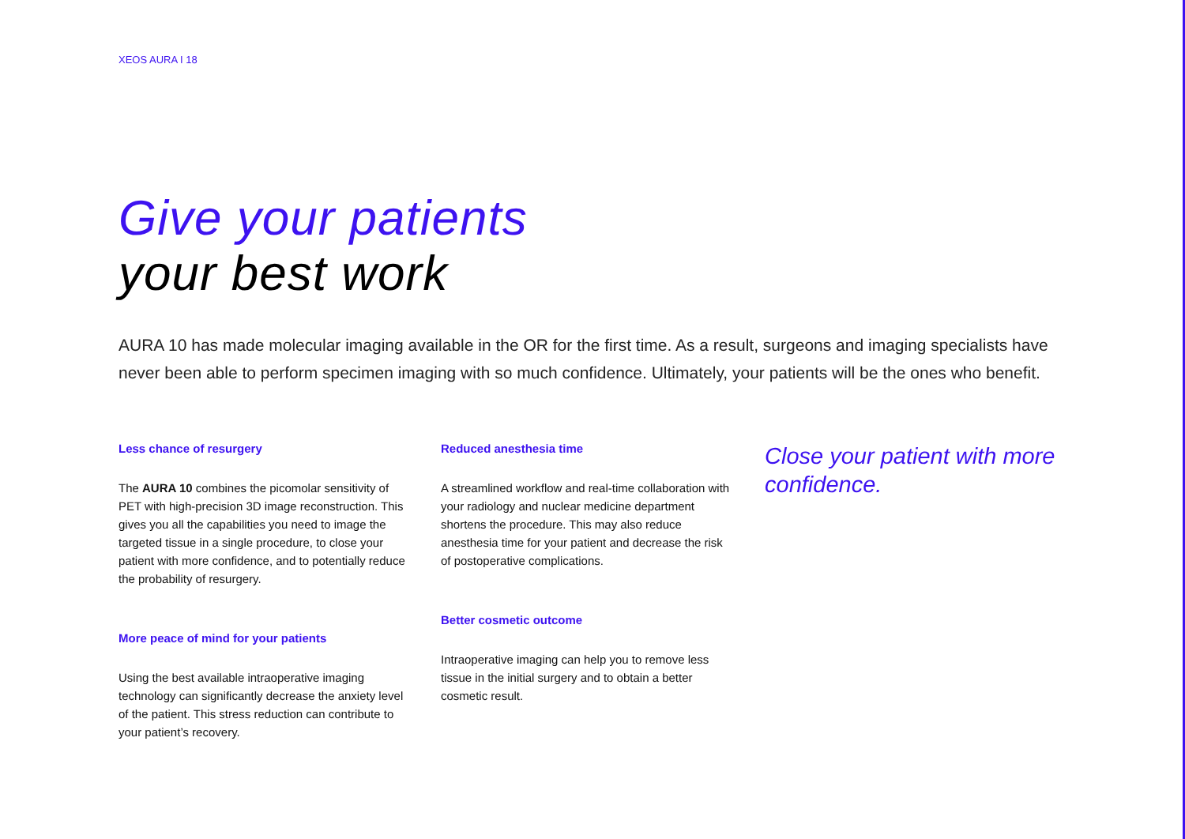XEOS AURA I 18
Give your patients
your best work
AURA 10 has made molecular imaging available in the OR for the first time. As a result, surgeons and imaging specialists have never been able to perform specimen imaging with so much confidence. Ultimately, your patients will be the ones who benefit.
Less chance of resurgery
The AURA 10 combines the picomolar sensitivity of PET with high-precision 3D image reconstruction. This gives you all the capabilities you need to image the targeted tissue in a single procedure, to close your patient with more confidence, and to potentially reduce the probability of resurgery.
More peace of mind for your patients
Using the best available intraoperative imaging technology can significantly decrease the anxiety level of the patient. This stress reduction can contribute to your patient’s recovery.
Reduced anesthesia time
A streamlined workflow and real-time collaboration with your radiology and nuclear medicine department shortens the procedure. This may also reduce anesthesia time for your patient and decrease the risk of postoperative complications.
Better cosmetic outcome
Intraoperative imaging can help you to remove less tissue in the initial surgery and to obtain a better cosmetic result.
Close your patient with more confidence.